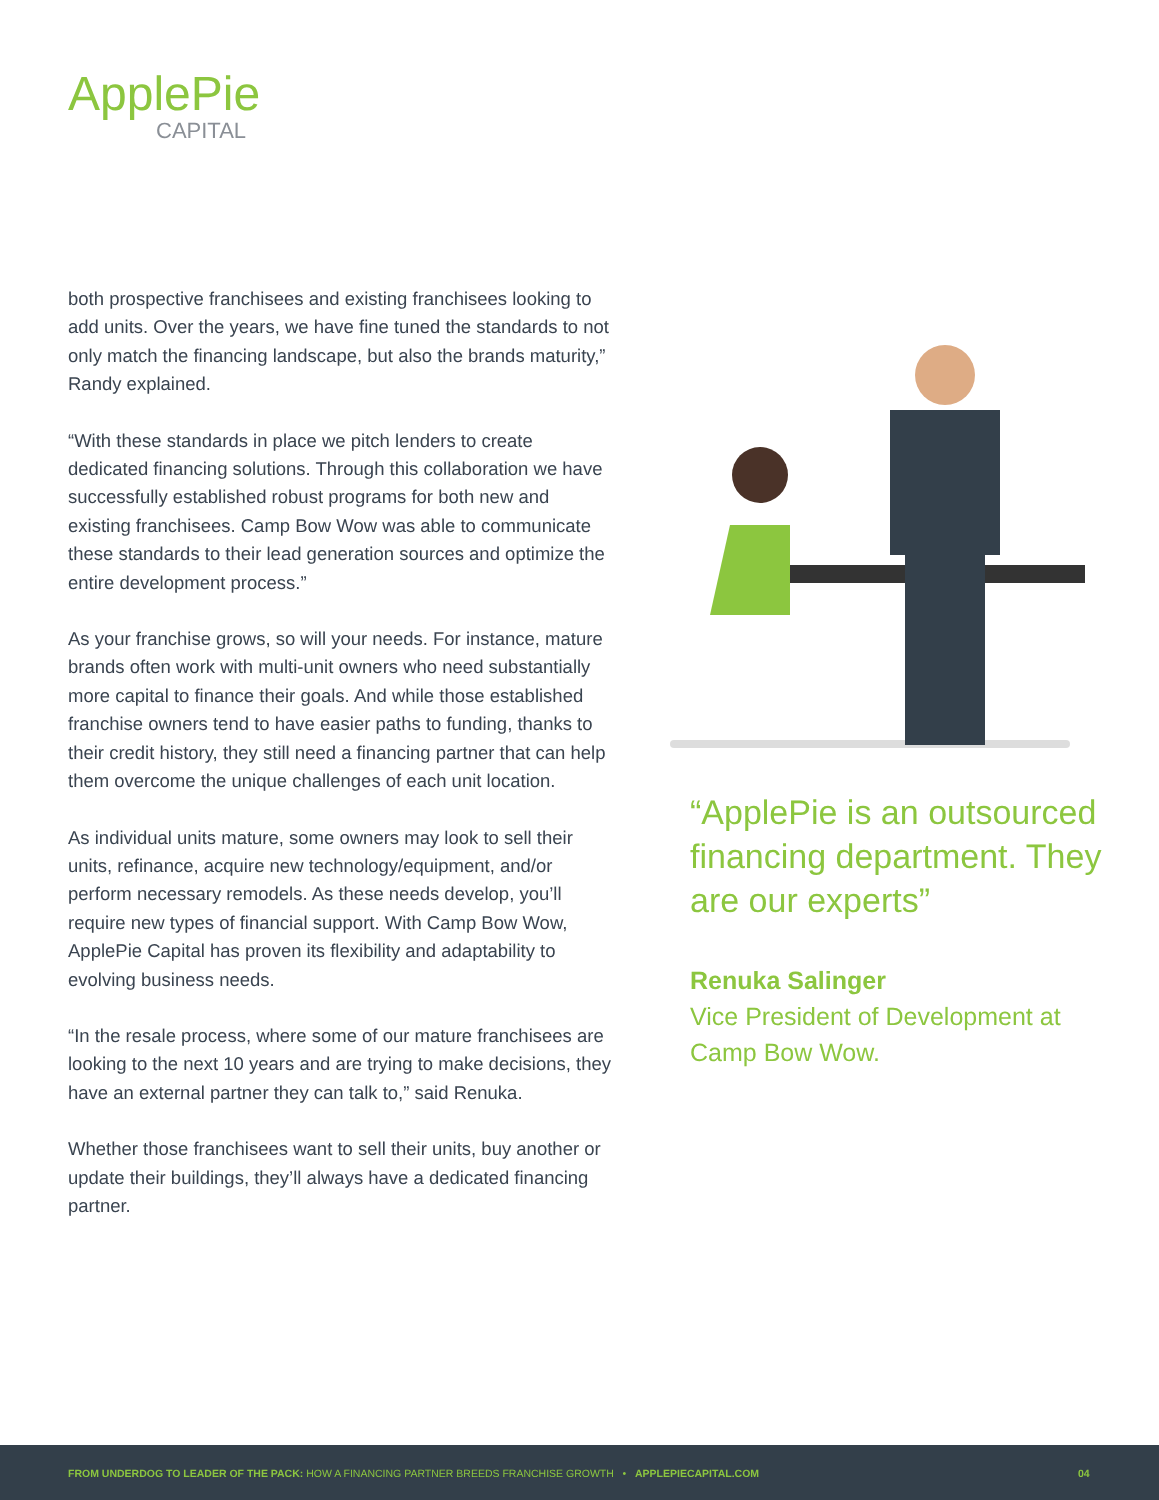ApplePie
CAPITAL
both prospective franchisees and existing franchisees looking to add units. Over the years, we have fine tuned the standards to not only match the financing landscape, but also the brands maturity,” Randy explained.
“With these standards in place we pitch lenders to create dedicated financing solutions. Through this collaboration we have successfully established robust programs for both new and existing franchisees. Camp Bow Wow was able to communicate these standards to their lead generation sources and optimize the entire development process.”
As your franchise grows, so will your needs. For instance, mature brands often work with multi-unit owners who need substantially more capital to finance their goals. And while those established franchise owners tend to have easier paths to funding, thanks to their credit history, they still need a financing partner that can help them overcome the unique challenges of each unit location.
As individual units mature, some owners may look to sell their units, refinance, acquire new technology/equipment, and/or perform necessary remodels. As these needs develop, you’ll require new types of financial support. With Camp Bow Wow, ApplePie Capital has proven its flexibility and adaptability to evolving business needs.
“In the resale process, where some of our mature franchisees are looking to the next 10 years and are trying to make decisions, they have an external partner they can talk to,” said Renuka.
Whether those franchisees want to sell their units, buy another or update their buildings, they’ll always have a dedicated financing partner.
“ApplePie is an outsourced financing department. They are our experts”
Renuka Salinger
Vice President of Development at Camp Bow Wow.
FROM UNDERDOG TO LEADER OF THE PACK: HOW A FINANCING PARTNER BREEDS FRANCHISE GROWTH • APPLEPIECAPITAL.COM 04